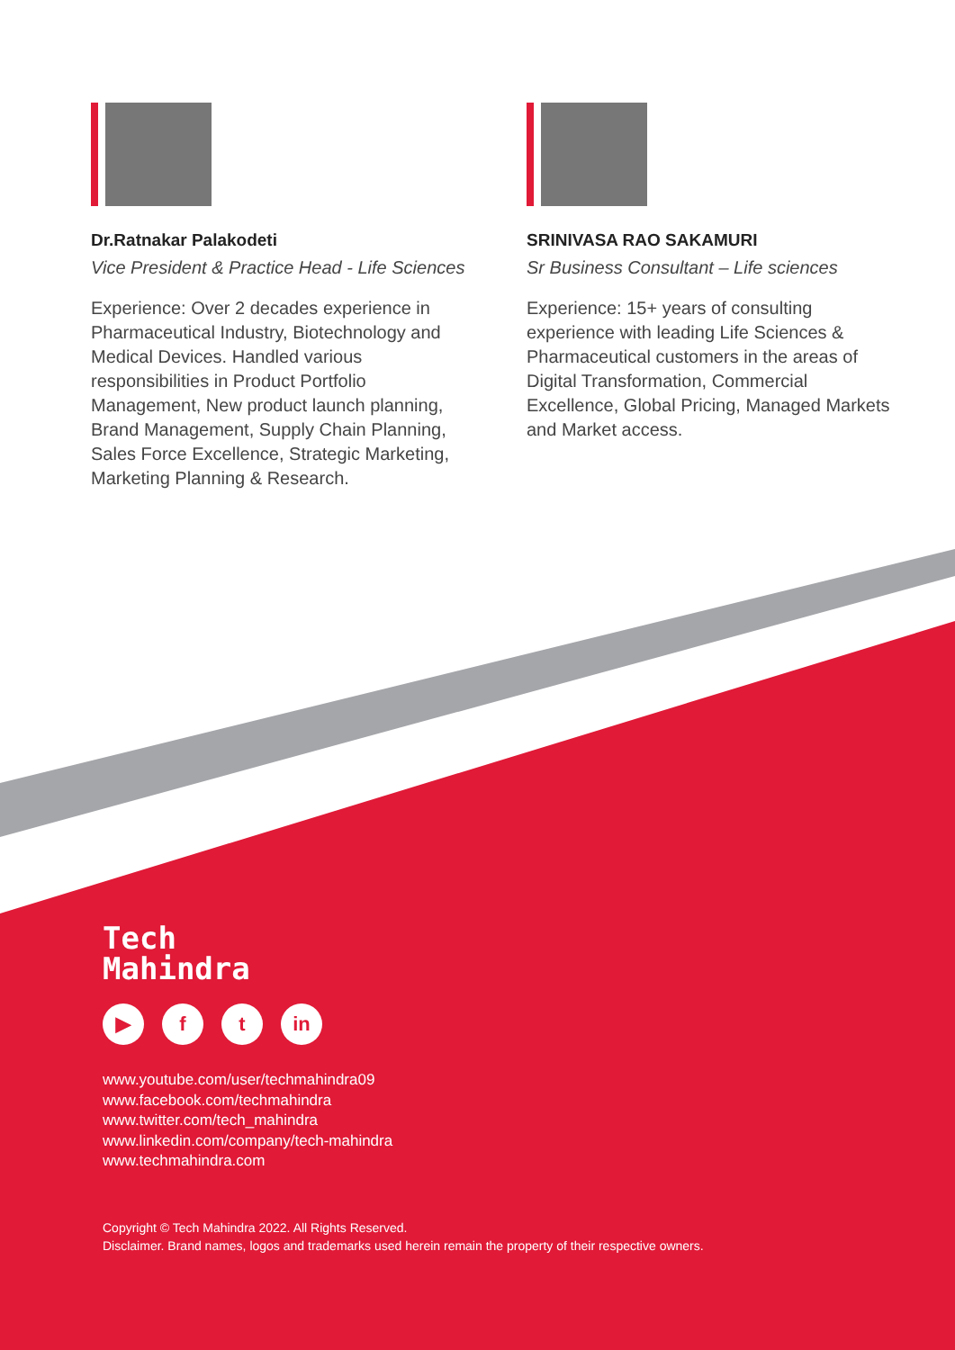Dr.Ratnakar Palakodeti
Vice President & Practice Head - Life Sciences
Experience: Over 2 decades experience in Pharmaceutical Industry, Biotechnology and Medical Devices. Handled various responsibilities in Product Portfolio Management, New product launch planning, Brand Management, Supply Chain Planning, Sales Force Excellence, Strategic Marketing, Marketing Planning & Research.
SRINIVASA RAO SAKAMURI
Sr Business Consultant – Life sciences
Experience: 15+ years of consulting experience with leading Life Sciences & Pharmaceutical customers in the areas of Digital Transformation, Commercial Excellence, Global Pricing, Managed Markets and Market access.
Tech
Mahindra
▶ f t in
www.youtube.com/user/techmahindra09
www.facebook.com/techmahindra
www.twitter.com/tech_mahindra
www.linkedin.com/company/tech-mahindra
www.techmahindra.com
Copyright © Tech Mahindra 2022. All Rights Reserved.
Disclaimer. Brand names, logos and trademarks used herein remain the property of their respective owners.